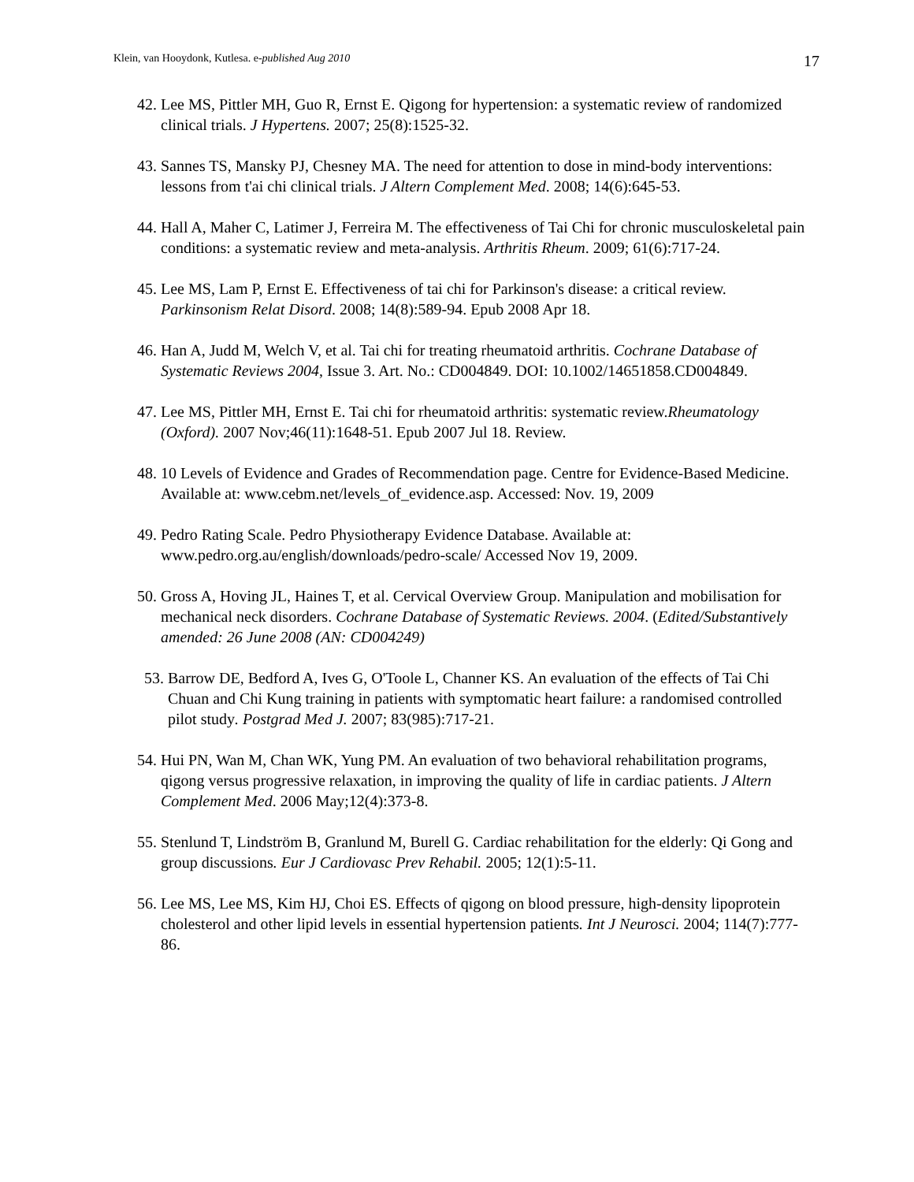Klein, van Hooydonk, Kutlesa. e-published Aug 2010 17
42. Lee MS, Pittler MH, Guo R, Ernst E. Qigong for hypertension: a systematic review of randomized clinical trials. J Hypertens. 2007; 25(8):1525-32.
43. Sannes TS, Mansky PJ, Chesney MA. The need for attention to dose in mind-body interventions: lessons from t'ai chi clinical trials. J Altern Complement Med. 2008; 14(6):645-53.
44. Hall A, Maher C, Latimer J, Ferreira M. The effectiveness of Tai Chi for chronic musculoskeletal pain conditions: a systematic review and meta-analysis. Arthritis Rheum. 2009; 61(6):717-24.
45. Lee MS, Lam P, Ernst E. Effectiveness of tai chi for Parkinson's disease: a critical review. Parkinsonism Relat Disord. 2008; 14(8):589-94. Epub 2008 Apr 18.
46. Han A, Judd M, Welch V, et al. Tai chi for treating rheumatoid arthritis. Cochrane Database of Systematic Reviews 2004, Issue 3. Art. No.: CD004849. DOI: 10.1002/14651858.CD004849.
47. Lee MS, Pittler MH, Ernst E. Tai chi for rheumatoid arthritis: systematic review.Rheumatology (Oxford). 2007 Nov;46(11):1648-51. Epub 2007 Jul 18. Review.
48. 10 Levels of Evidence and Grades of Recommendation page. Centre for Evidence-Based Medicine. Available at: www.cebm.net/levels_of_evidence.asp. Accessed: Nov. 19, 2009
49. Pedro Rating Scale. Pedro Physiotherapy Evidence Database. Available at: www.pedro.org.au/english/downloads/pedro-scale/ Accessed Nov 19, 2009.
50. Gross A, Hoving JL, Haines T, et al. Cervical Overview Group. Manipulation and mobilisation for mechanical neck disorders. Cochrane Database of Systematic Reviews. 2004. (Edited/Substantively amended: 26 June 2008 (AN: CD004249)
53. Barrow DE, Bedford A, Ives G, O'Toole L, Channer KS. An evaluation of the effects of Tai Chi Chuan and Chi Kung training in patients with symptomatic heart failure: a randomised controlled pilot study. Postgrad Med J. 2007; 83(985):717-21.
54. Hui PN, Wan M, Chan WK, Yung PM. An evaluation of two behavioral rehabilitation programs, qigong versus progressive relaxation, in improving the quality of life in cardiac patients. J Altern Complement Med. 2006 May;12(4):373-8.
55. Stenlund T, Lindström B, Granlund M, Burell G. Cardiac rehabilitation for the elderly: Qi Gong and group discussions. Eur J Cardiovasc Prev Rehabil. 2005; 12(1):5-11.
56. Lee MS, Lee MS, Kim HJ, Choi ES. Effects of qigong on blood pressure, high-density lipoprotein cholesterol and other lipid levels in essential hypertension patients. Int J Neurosci. 2004; 114(7):777-86.